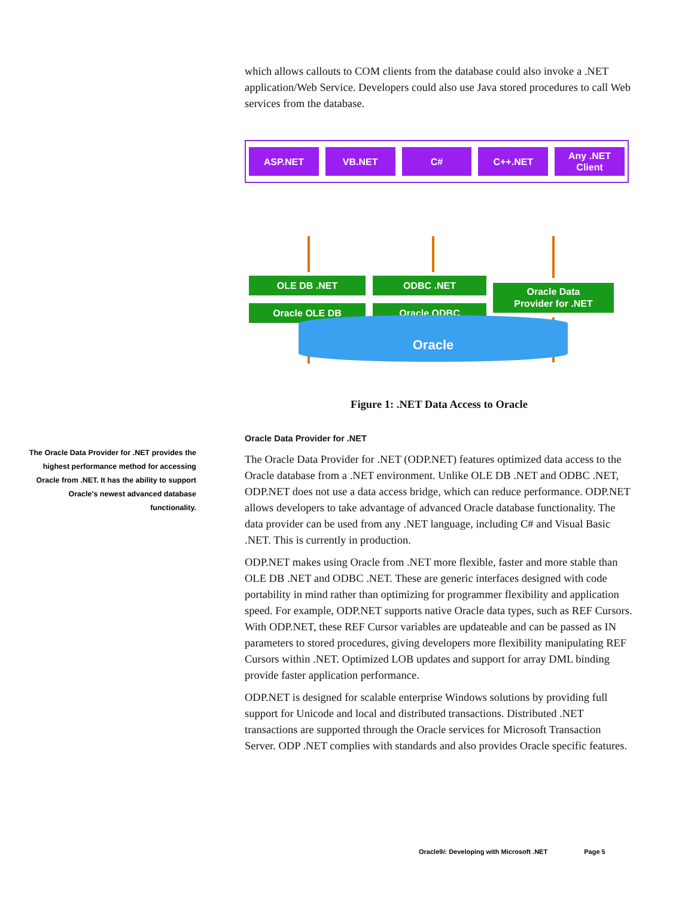which allows callouts to COM clients from the database could also invoke a .NET application/Web Service. Developers could also use Java stored procedures to call Web services from the database.
ASP.NET VB.NET C# C++.NET Any .NET
Client
OLE DB .NET ODBC .NET
Oracle OLE DB Oracle ODBC
Oracle Data
Provider for .NET
Oracle
Figure 1: .NET Data Access to Oracle
Oracle Data Provider for .NET
The Oracle Data Provider for .NET (ODP.NET) features optimized data access to the Oracle database from a .NET environment. Unlike OLE DB .NET and ODBC .NET, ODP.NET does not use a data access bridge, which can reduce performance. ODP.NET allows developers to take advantage of advanced Oracle database functionality. The data provider can be used from any .NET language, including C# and Visual Basic .NET. This is currently in production.
ODP.NET makes using Oracle from .NET more flexible, faster and more stable than OLE DB .NET and ODBC .NET. These are generic interfaces designed with code portability in mind rather than optimizing for programmer flexibility and application speed. For example, ODP.NET supports native Oracle data types, such as REF Cursors. With ODP.NET, these REF Cursor variables are updateable and can be passed as IN parameters to stored procedures, giving developers more flexibility manipulating REF Cursors within .NET. Optimized LOB updates and support for array DML binding provide faster application performance.
ODP.NET is designed for scalable enterprise Windows solutions by providing full support for Unicode and local and distributed transactions. Distributed .NET transactions are supported through the Oracle services for Microsoft Transaction Server. ODP .NET complies with standards and also provides Oracle specific features.
The Oracle Data Provider for .NET provides the highest performance method for accessing Oracle from .NET. It has the ability to support Oracle's newest advanced database functionality.
Oracle9i: Developing with Microsoft .NET Page 5